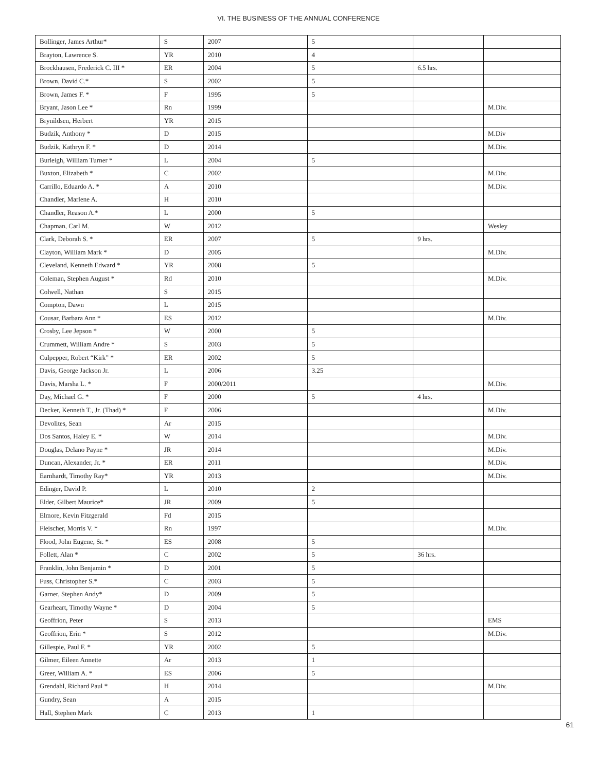VI. THE BUSINESS OF THE ANNUAL CONFERENCE
| Bollinger, James Arthur* | S | 2007 | 5 | | |
| Brayton, Lawrence S. | YR | 2010 | 4 | | |
| Brockhausen, Frederick C. III * | ER | 2004 | 5 | 6.5 hrs. | |
| Brown, David C.* | S | 2002 | 5 | | |
| Brown, James F. * | F | 1995 | 5 | | |
| Bryant, Jason Lee * | Rn | 1999 | | | M.Div. |
| Brynildsen, Herbert | YR | 2015 | | | |
| Budzik, Anthony * | D | 2015 | | | M.Div |
| Budzik, Kathryn F. * | D | 2014 | | | M.Div. |
| Burleigh, William Turner * | L | 2004 | 5 | | |
| Buxton, Elizabeth * | C | 2002 | | | M.Div. |
| Carrillo, Eduardo A. * | A | 2010 | | | M.Div. |
| Chandler, Marlene A. | H | 2010 | | | |
| Chandler, Reason A.* | L | 2000 | 5 | | |
| Chapman, Carl M. | W | 2012 | | | Wesley |
| Clark, Deborah S. * | ER | 2007 | 5 | 9 hrs. | |
| Clayton, William Mark * | D | 2005 | | | M.Div. |
| Cleveland, Kenneth Edward * | YR | 2008 | 5 | | |
| Coleman, Stephen August * | Rd | 2010 | | | M.Div. |
| Colwell, Nathan | S | 2015 | | | |
| Compton, Dawn | L | 2015 | | | |
| Cousar, Barbara Ann * | ES | 2012 | | | M.Div. |
| Crosby, Lee Jepson * | W | 2000 | 5 | | |
| Crummett, William Andre * | S | 2003 | 5 | | |
| Culpepper, Robert “Kirk” * | ER | 2002 | 5 | | |
| Davis, George Jackson Jr. | L | 2006 | 3.25 | | |
| Davis, Marsha L. * | F | 2000/2011 | | | M.Div. |
| Day, Michael G. * | F | 2000 | 5 | 4 hrs. | |
| Decker, Kenneth T., Jr. (Thad) * | F | 2006 | | | M.Div. |
| Devolites, Sean | Ar | 2015 | | | |
| Dos Santos, Haley E. * | W | 2014 | | | M.Div. |
| Douglas, Delano Payne * | JR | 2014 | | | M.Div. |
| Duncan, Alexander, Jr. * | ER | 2011 | | | M.Div. |
| Earnhardt, Timothy Ray* | YR | 2013 | | | M.Div. |
| Edinger, David P. | L | 2010 | 2 | | |
| Elder, Gilbert Maurice* | JR | 2009 | 5 | | |
| Elmore, Kevin Fitzgerald | Fd | 2015 | | | |
| Fleischer, Morris V. * | Rn | 1997 | | | M.Div. |
| Flood, John Eugene, Sr. * | ES | 2008 | 5 | | |
| Follett, Alan * | C | 2002 | 5 | 36 hrs. | |
| Franklin, John Benjamin * | D | 2001 | 5 | | |
| Fuss, Christopher S.* | C | 2003 | 5 | | |
| Garner, Stephen Andy* | D | 2009 | 5 | | |
| Gearheart, Timothy Wayne * | D | 2004 | 5 | | |
| Geoffrion, Peter | S | 2013 | | | EMS |
| Geoffrion, Erin * | S | 2012 | | | M.Div. |
| Gillespie, Paul F. * | YR | 2002 | 5 | | |
| Gilmer, Eileen Annette | Ar | 2013 | 1 | | |
| Greer, William A. * | ES | 2006 | 5 | | |
| Grendahl, Richard Paul * | H | 2014 | | | M.Div. |
| Gundry, Sean | A | 2015 | | | |
| Hall, Stephen Mark | C | 2013 | 1 | | |
61